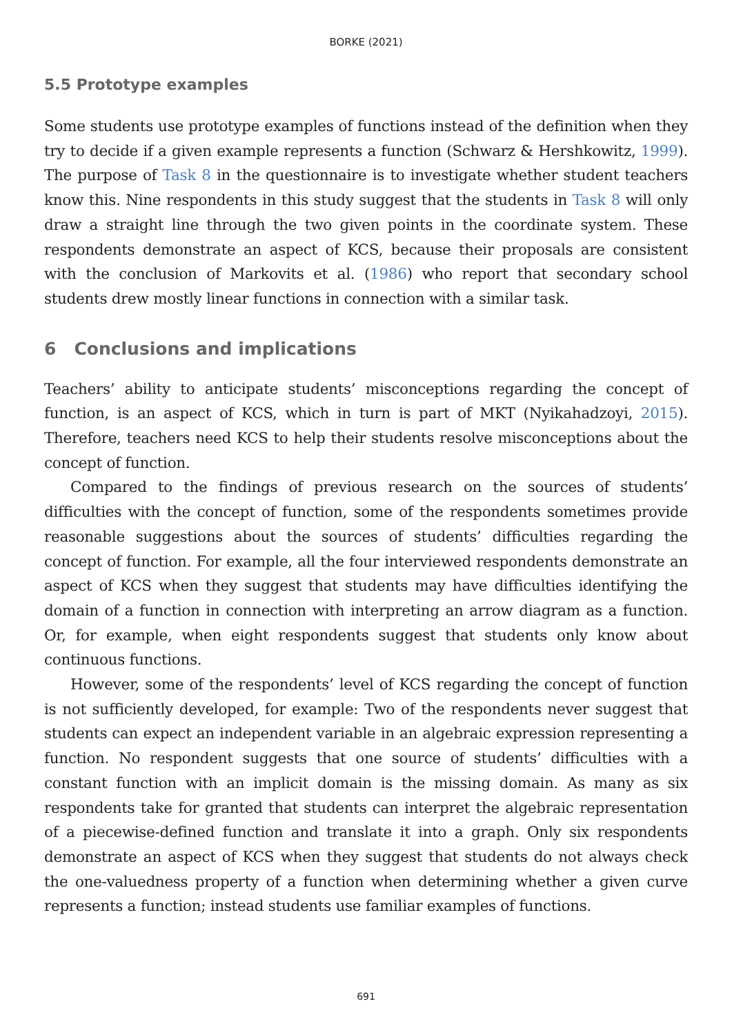BORKE (2021)
5.5 Prototype examples
Some students use prototype examples of functions instead of the definition when they try to decide if a given example represents a function (Schwarz & Hershkowitz, 1999). The purpose of Task 8 in the questionnaire is to investigate whether student teachers know this. Nine respondents in this study suggest that the students in Task 8 will only draw a straight line through the two given points in the coordinate system. These respondents demonstrate an aspect of KCS, because their proposals are consistent with the conclusion of Markovits et al. (1986) who report that secondary school students drew mostly linear functions in connection with a similar task.
6 Conclusions and implications
Teachers’ ability to anticipate students’ misconceptions regarding the concept of function, is an aspect of KCS, which in turn is part of MKT (Nyikahadzoyi, 2015). Therefore, teachers need KCS to help their students resolve misconceptions about the concept of function.
Compared to the findings of previous research on the sources of students’ difficulties with the concept of function, some of the respondents sometimes provide reasonable suggestions about the sources of students’ difficulties regarding the concept of function. For example, all the four interviewed respondents demonstrate an aspect of KCS when they suggest that students may have difficulties identifying the domain of a function in connection with interpreting an arrow diagram as a function. Or, for example, when eight respondents suggest that students only know about continuous functions.
However, some of the respondents’ level of KCS regarding the concept of function is not sufficiently developed, for example: Two of the respondents never suggest that students can expect an independent variable in an algebraic expression representing a function. No respondent suggests that one source of students’ difficulties with a constant function with an implicit domain is the missing domain. As many as six respondents take for granted that students can interpret the algebraic representation of a piecewise-defined function and translate it into a graph. Only six respondents demonstrate an aspect of KCS when they suggest that students do not always check the one-valuedness property of a function when determining whether a given curve represents a function; instead students use familiar examples of functions.
691